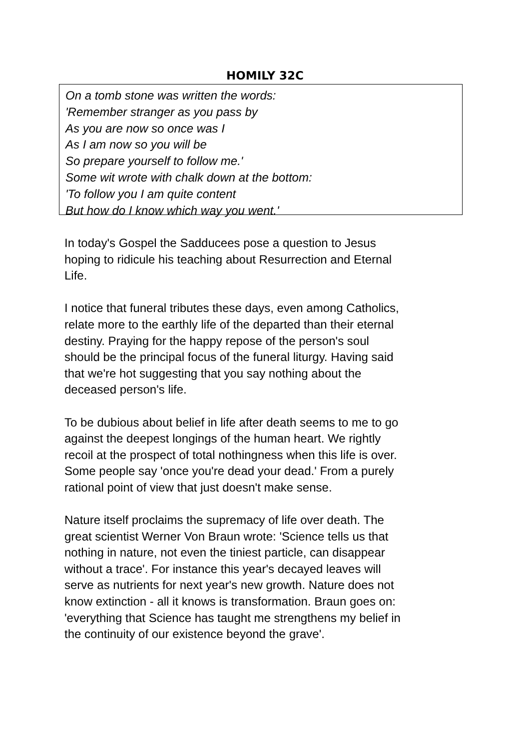HOMILY 32C
On a tomb stone was written the words:
'Remember stranger as you pass by
As you are now so once was I
As I am now so you will be
So prepare yourself to follow me.'
Some wit wrote with chalk down at the bottom:
'To follow you I am quite content
But how do I know which way you went.'
In today's Gospel the Sadducees pose a question to Jesus
hoping to ridicule his teaching about Resurrection and Eternal
Life.
I notice that funeral tributes these days, even among Catholics,
relate more to the earthly life of the departed than their eternal
destiny. Praying for the happy repose of the person's soul
should be the principal focus of the funeral liturgy. Having said
that we're hot suggesting that you say nothing about the
deceased person's life.
To be dubious about belief in life after death seems to me to go
against the deepest longings of the human heart. We rightly
recoil at the prospect of total nothingness when this life is over.
Some people say 'once you're dead your dead.' From a purely
rational point of view that just doesn't make sense.
Nature itself proclaims the supremacy of life over death. The
great scientist Werner Von Braun wrote: 'Science tells us that
nothing in nature, not even the tiniest particle, can disappear
without a trace'. For instance this year's decayed leaves will
serve as nutrients for next year's new growth. Nature does not
know extinction - all it knows is transformation. Braun goes on:
'everything that Science has taught me strengthens my belief in
the continuity of our existence beyond the grave'.